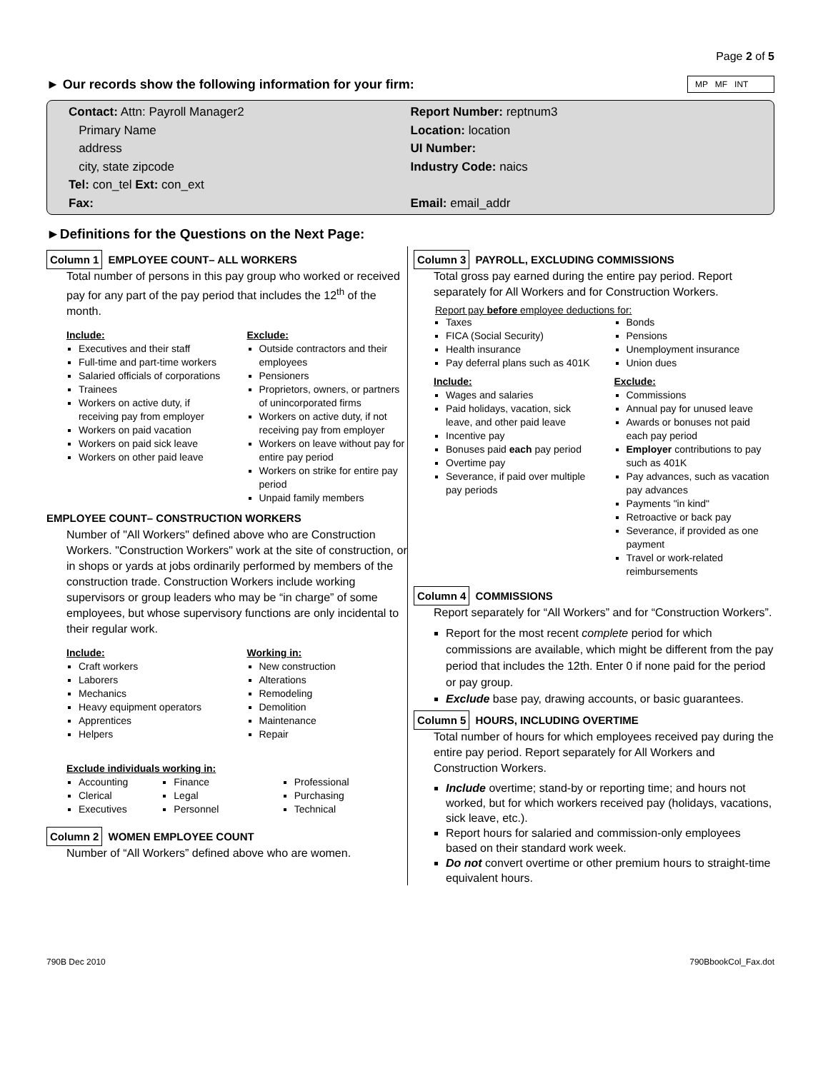Page 2 of 5
► Our records show the following information for your firm:
MP MF INT
Contact: Attn: Payroll Manager2
Primary Name
address
city, state zipcode
Tel: con_tel Ext: con_ext
Fax:
Report Number: reptnum3
Location: location
UI Number:
Industry Code: naics
Email: email_addr
►Definitions for the Questions on the Next Page:
Column 1 EMPLOYEE COUNT– ALL WORKERS
Total number of persons in this pay group who worked or received pay for any part of the pay period that includes the 12<sup>th</sup> of the month.
Include:
Executives and their staff
Full-time and part-time workers
Salaried officials of corporations
Trainees
Workers on active duty, if receiving pay from employer
Workers on paid vacation
Workers on paid sick leave
Workers on other paid leave
Exclude:
Outside contractors and their employees
Pensioners
Proprietors, owners, or partners of unincorporated firms
Workers on active duty, if not receiving pay from employer
Workers on leave without pay for entire pay period
Workers on strike for entire pay period
Unpaid family members
EMPLOYEE COUNT– CONSTRUCTION WORKERS
Number of "All Workers" defined above who are Construction Workers. "Construction Workers" work at the site of construction, or in shops or yards at jobs ordinarily performed by members of the construction trade. Construction Workers include working supervisors or group leaders who may be “in charge” of some employees, but whose supervisory functions are only incidental to their regular work.
Include:
Craft workers
Laborers
Mechanics
Heavy equipment operators
Apprentices
Helpers
Working in:
New construction
Alterations
Remodeling
Demolition
Maintenance
Repair
Exclude individuals working in:
Accounting
Clerical
Executives
Finance
Legal
Personnel
Professional
Purchasing
Technical
Column 2 WOMEN EMPLOYEE COUNT
Number of “All Workers” defined above who are women.
Column 3 PAYROLL, EXCLUDING COMMISSIONS
Total gross pay earned during the entire pay period. Report separately for All Workers and for Construction Workers.
Report pay before employee deductions for:
Taxes
FICA (Social Security)
Health insurance
Pay deferral plans such as 401K
Bonds
Pensions
Unemployment insurance
Union dues
Include:
Wages and salaries
Paid holidays, vacation, sick leave, and other paid leave
Incentive pay
Bonuses paid each pay period
Overtime pay
Severance, if paid over multiple pay periods
Exclude:
Commissions
Annual pay for unused leave
Awards or bonuses not paid each pay period
Employer contributions to pay such as 401K
Pay advances, such as vacation pay advances
Payments "in kind"
Retroactive or back pay
Severance, if provided as one payment
Travel or work-related reimbursements
Column 4 COMMISSIONS
Report separately for “All Workers” and for “Construction Workers”.
Report for the most recent complete period for which commissions are available, which might be different from the pay period that includes the 12th. Enter 0 if none paid for the period or pay group.
Exclude base pay, drawing accounts, or basic guarantees.
Column 5 HOURS, INCLUDING OVERTIME
Total number of hours for which employees received pay during the entire pay period. Report separately for All Workers and Construction Workers.
Include overtime; stand-by or reporting time; and hours not worked, but for which workers received pay (holidays, vacations, sick leave, etc.).
Report hours for salaried and commission-only employees based on their standard work week.
Do not convert overtime or other premium hours to straight-time equivalent hours.
790B Dec 2010 790BbookCol_Fax.dot